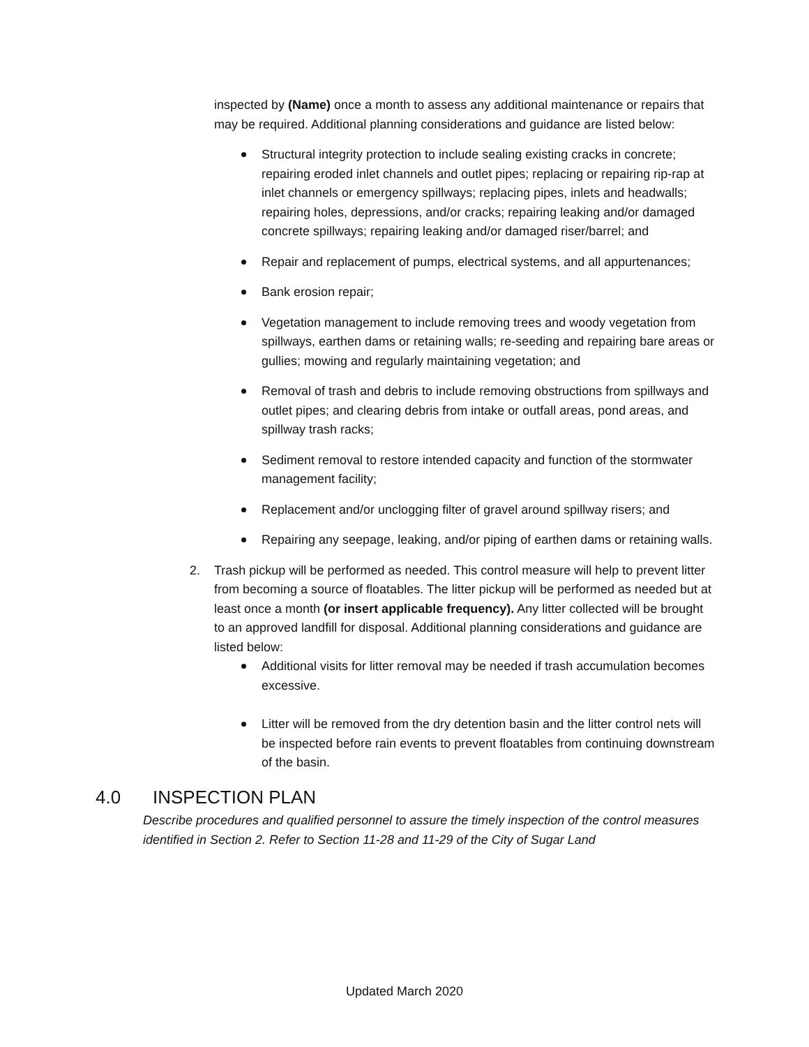inspected by (Name) once a month to assess any additional maintenance or repairs that may be required. Additional planning considerations and guidance are listed below:
Structural integrity protection to include sealing existing cracks in concrete; repairing eroded inlet channels and outlet pipes; replacing or repairing rip-rap at inlet channels or emergency spillways; replacing pipes, inlets and headwalls; repairing holes, depressions, and/or cracks; repairing leaking and/or damaged concrete spillways; repairing leaking and/or damaged riser/barrel; and
Repair and replacement of pumps, electrical systems, and all appurtenances;
Bank erosion repair;
Vegetation management to include removing trees and woody vegetation from spillways, earthen dams or retaining walls; re-seeding and repairing bare areas or gullies; mowing and regularly maintaining vegetation; and
Removal of trash and debris to include removing obstructions from spillways and outlet pipes; and clearing debris from intake or outfall areas, pond areas, and spillway trash racks;
Sediment removal to restore intended capacity and function of the stormwater management facility;
Replacement and/or unclogging filter of gravel around spillway risers; and
Repairing any seepage, leaking, and/or piping of earthen dams or retaining walls.
2. Trash pickup will be performed as needed. This control measure will help to prevent litter from becoming a source of floatables. The litter pickup will be performed as needed but at least once a month (or insert applicable frequency). Any litter collected will be brought to an approved landfill for disposal. Additional planning considerations and guidance are listed below:
Additional visits for litter removal may be needed if trash accumulation becomes excessive.
Litter will be removed from the dry detention basin and the litter control nets will be inspected before rain events to prevent floatables from continuing downstream of the basin.
4.0 INSPECTION PLAN
Describe procedures and qualified personnel to assure the timely inspection of the control measures identified in Section 2. Refer to Section 11-28 and 11-29 of the City of Sugar Land
Updated March 2020